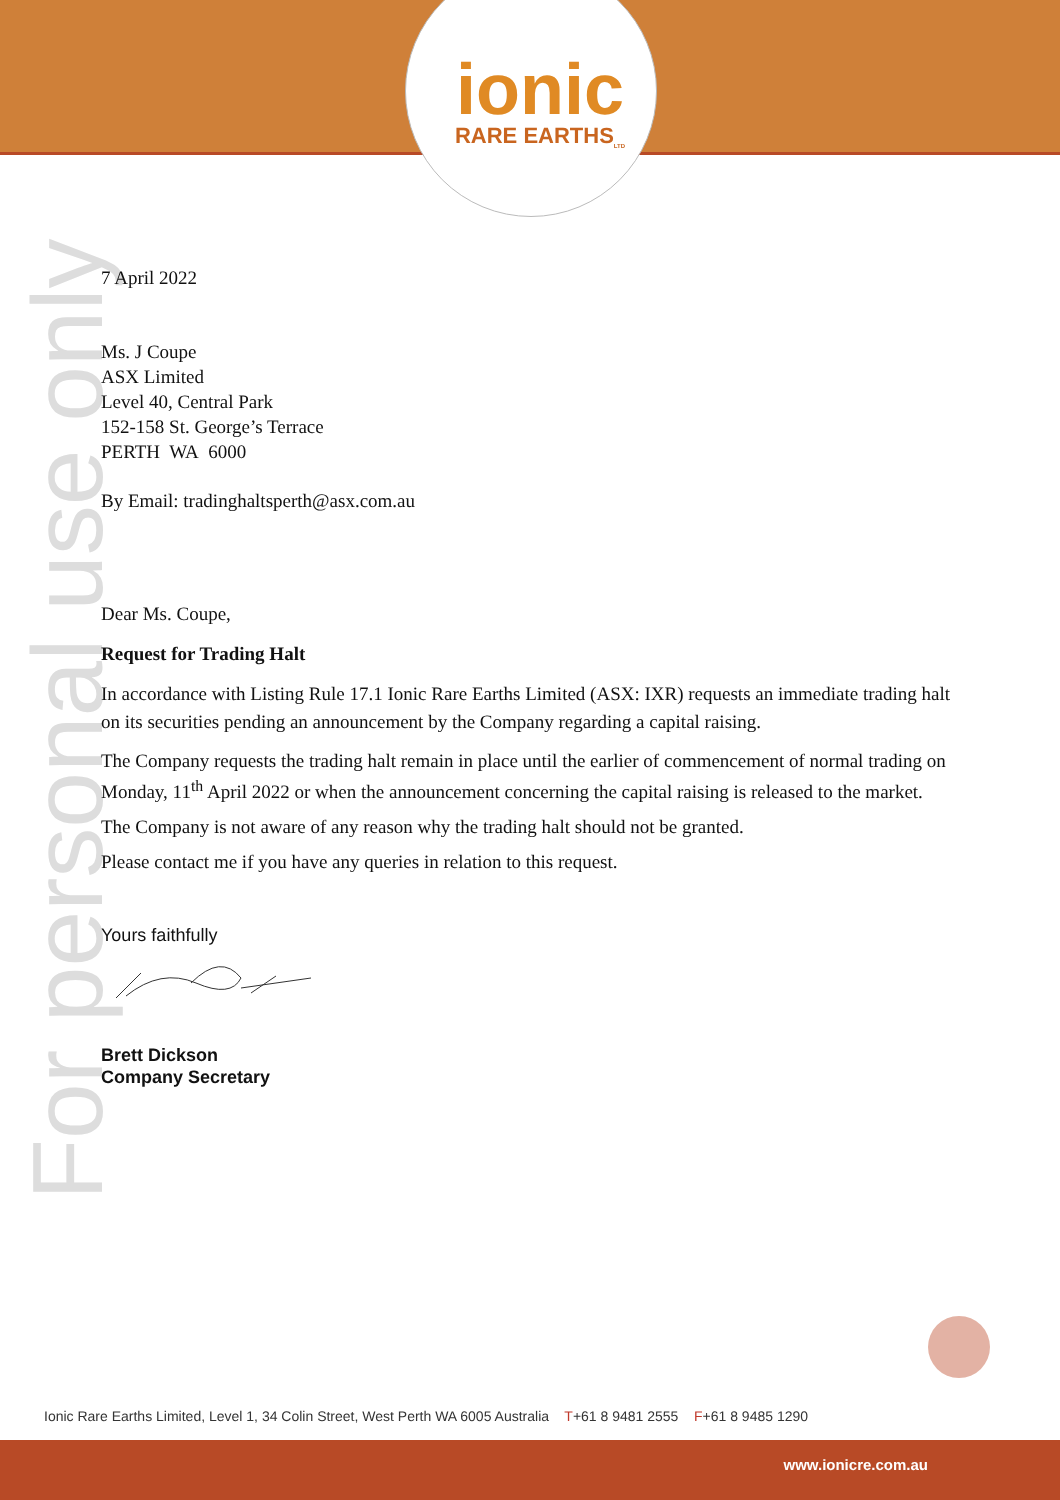ionic
RARE EARTHS<sub>LTD</sub>
For personal use only
7 April 2022
Ms. J Coupe
ASX Limited
Level 40, Central Park
152-158 St. George’s Terrace
PERTH WA 6000
By Email: tradinghaltsperth@asx.com.au
Dear Ms. Coupe,
Request for Trading Halt
In accordance with Listing Rule 17.1 Ionic Rare Earths Limited (ASX: IXR) requests an immediate trading halt on its securities pending an announcement by the Company regarding a capital raising.
The Company requests the trading halt remain in place until the earlier of commencement of normal trading on Monday, 11<sup>th</sup> April 2022 or when the announcement concerning the capital raising is released to the market.
The Company is not aware of any reason why the trading halt should not be granted.
Please contact me if you have any queries in relation to this request.
Yours faithfully
Brett Dickson
Company Secretary
Ionic Rare Earths Limited, Level 1, 34 Colin Street, West Perth WA 6005 Australia T+61 8 9481 2555 F+61 8 9485 1290
www.ionicre.com.au